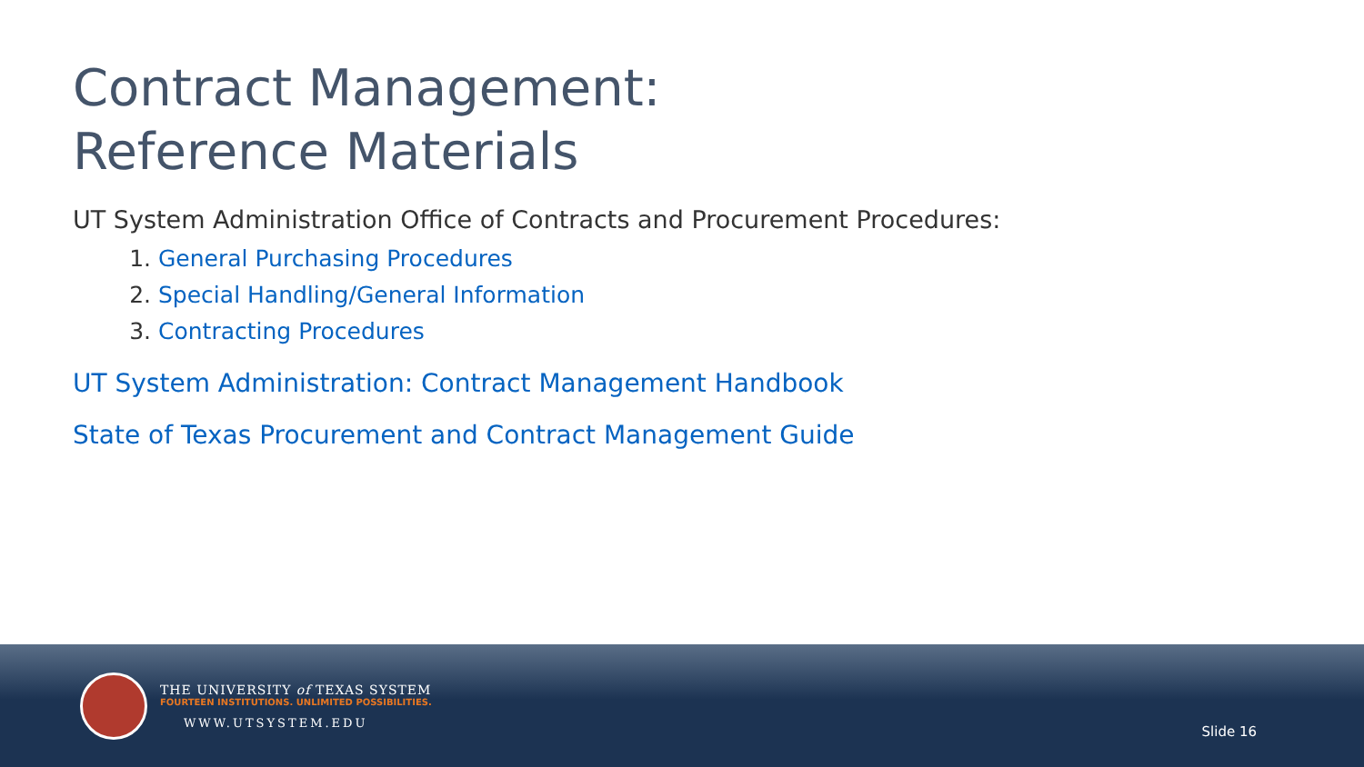Contract Management:
Reference Materials
UT System Administration Office of Contracts and Procurement Procedures:
1. General Purchasing Procedures
2. Special Handling/General Information
3. Contracting Procedures
UT System Administration: Contract Management Handbook
State of Texas Procurement and Contract Management Guide
THE UNIVERSITY of TEXAS SYSTEM
FOURTEEN INSTITUTIONS. UNLIMITED POSSIBILITIES.
WWW.UTSYSTEM.EDU
Slide 16